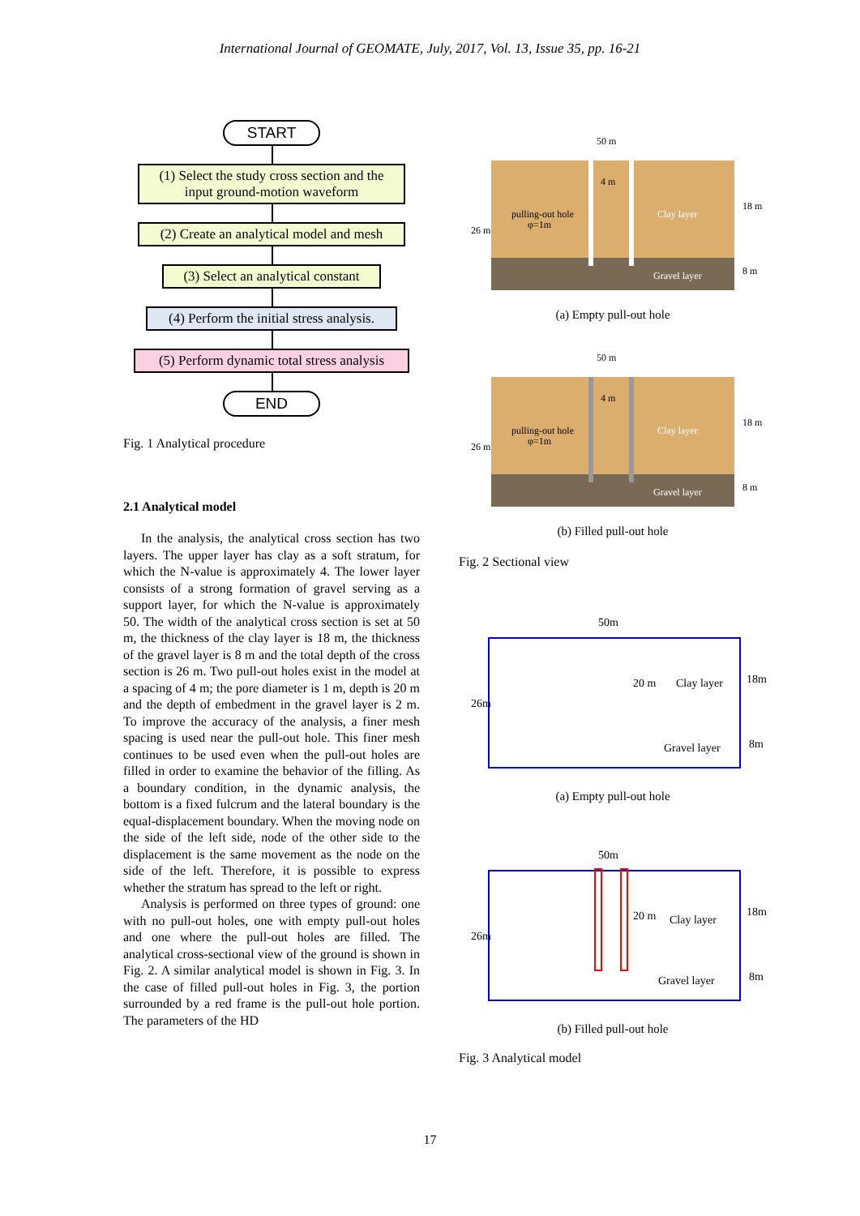International Journal of GEOMATE, July, 2017, Vol. 13, Issue 35, pp. 16-21
START
(1) Select the study cross section and the input ground-motion waveform
(2) Create an analytical model and mesh
(3) Select an analytical constant
(4) Perform the initial stress analysis.
(5) Perform dynamic total stress analysis
END
Fig. 1 Analytical procedure
2.1 Analytical model
In the analysis, the analytical cross section has two layers. The upper layer has clay as a soft stratum, for which the N-value is approximately 4. The lower layer consists of a strong formation of gravel serving as a support layer, for which the N-value is approximately 50. The width of the analytical cross section is set at 50 m, the thickness of the clay layer is 18 m, the thickness of the gravel layer is 8 m and the total depth of the cross section is 26 m. Two pull-out holes exist in the model at a spacing of 4 m; the pore diameter is 1 m, depth is 20 m and the depth of embedment in the gravel layer is 2 m. To improve the accuracy of the analysis, a finer mesh spacing is used near the pull-out hole. This finer mesh continues to be used even when the pull-out holes are filled in order to examine the behavior of the filling. As a boundary condition, in the dynamic analysis, the bottom is a fixed fulcrum and the lateral boundary is the equal-displacement boundary. When the moving node on the side of the left side, node of the other side to the displacement is the same movement as the node on the side of the left. Therefore, it is possible to express whether the stratum has spread to the left or right.
Analysis is performed on three types of ground: one with no pull-out holes, one with empty pull-out holes and one where the pull-out holes are filled. The analytical cross-sectional view of the ground is shown in Fig. 2. A similar analytical model is shown in Fig. 3. In the case of filled pull-out holes in Fig. 3, the portion surrounded by a red frame is the pull-out hole portion. The parameters of the HD
50 m
4 m
pulling-out hole
φ=1m
Clay layer
Gravel layer
26 m
18 m
8 m
(a) Empty pull-out hole
50 m
4 m
pulling-out hole
φ=1m
Clay layer
Gravel layer
26 m
18 m
8 m
(b) Filled pull-out hole
Fig. 2 Sectional view
50m
20 m
Clay layer
Gravel layer
26m
18m
8m
(a) Empty pull-out hole
50m
20 m
Clay layer
Gravel layer
26m
18m
8m
(b) Filled pull-out hole
Fig. 3 Analytical model
17